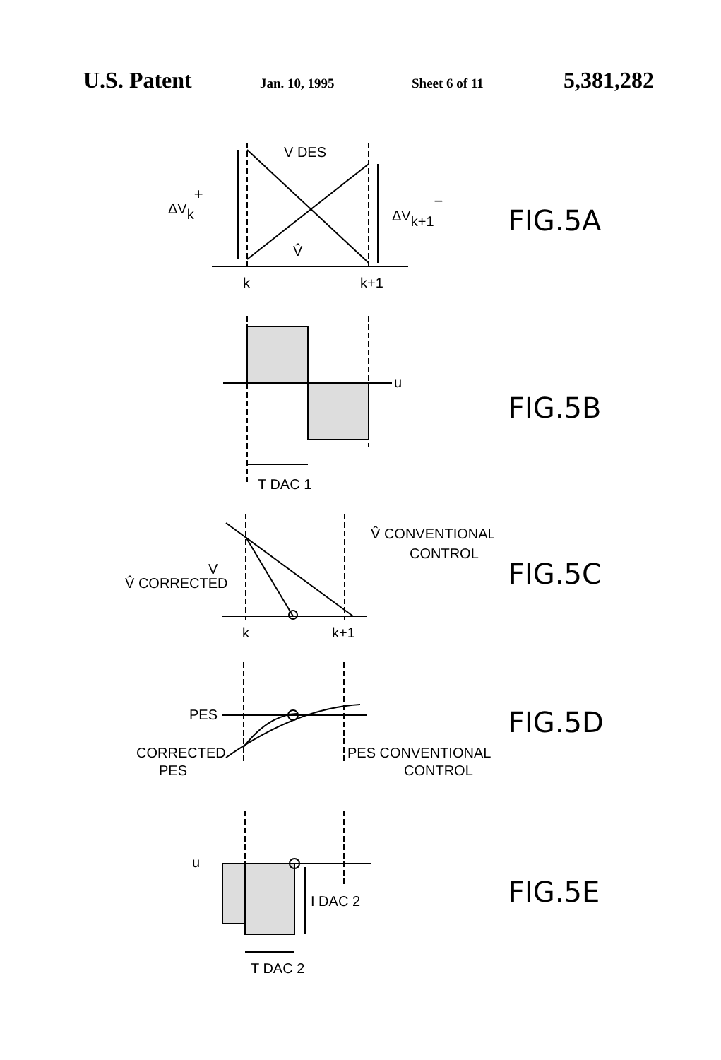U.S. Patent
Jan. 10, 1995 Sheet 6 of 11
5,381,282
V DES
ΔVk+
ΔVk+1−
V̂
k
k+1
FIG.5A
u
T DAC 1
FIG.5B
V
V̂ CORRECTED
V̂ CONVENTIONAL
CONTROL
k
k+1
FIG.5C
PES
CORRECTED
PES
PES CONVENTIONAL
CONTROL
FIG.5D
u
I DAC 2
T DAC 2
FIG.5E